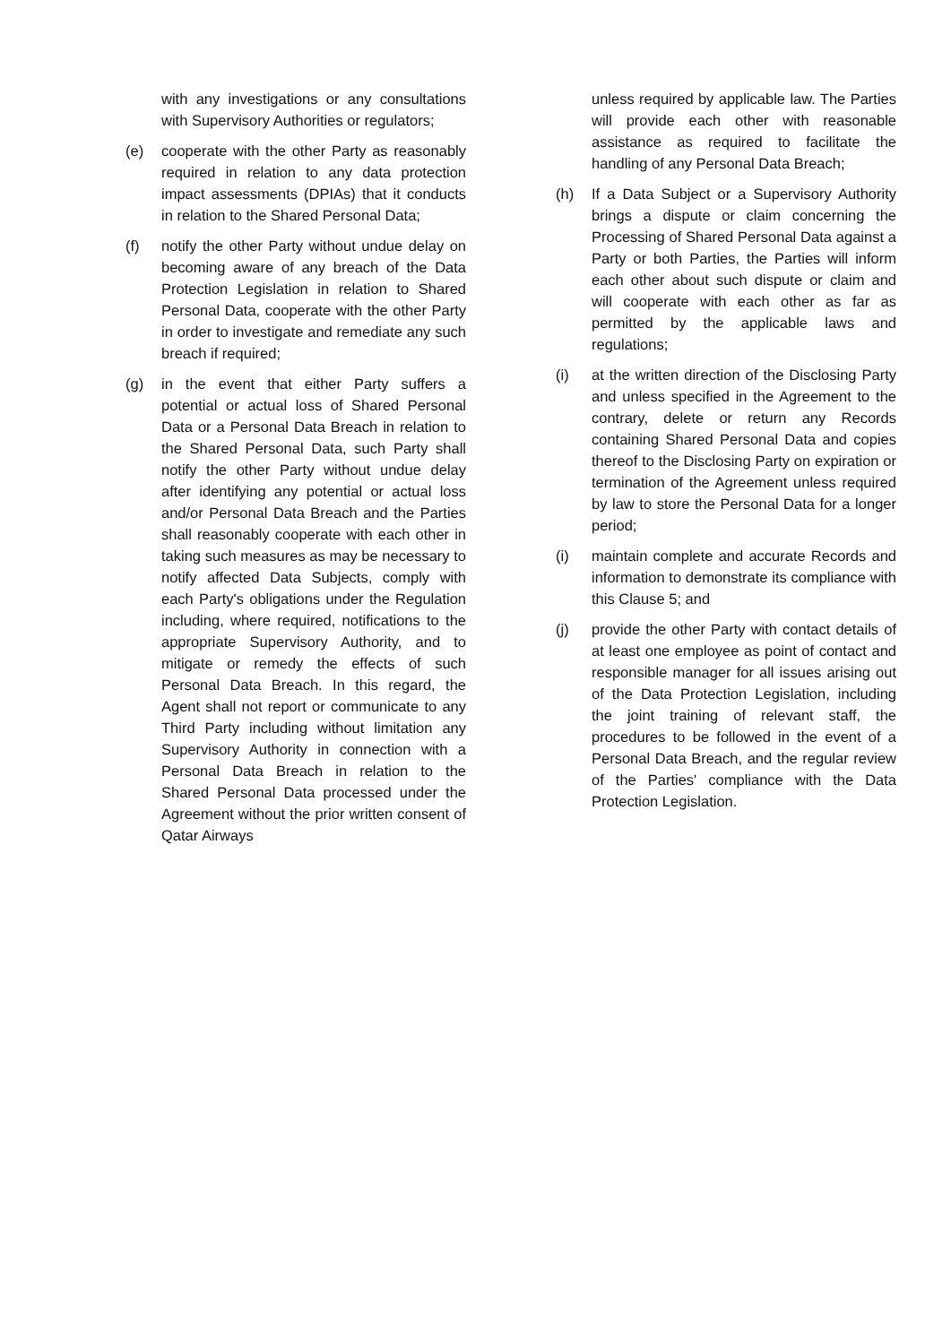with any investigations or any consultations with Supervisory Authorities or regulators;
(e) cooperate with the other Party as reasonably required in relation to any data protection impact assessments (DPIAs) that it conducts in relation to the Shared Personal Data;
(f) notify the other Party without undue delay on becoming aware of any breach of the Data Protection Legislation in relation to Shared Personal Data, cooperate with the other Party in order to investigate and remediate any such breach if required;
(g) in the event that either Party suffers a potential or actual loss of Shared Personal Data or a Personal Data Breach in relation to the Shared Personal Data, such Party shall notify the other Party without undue delay after identifying any potential or actual loss and/or Personal Data Breach and the Parties shall reasonably cooperate with each other in taking such measures as may be necessary to notify affected Data Subjects, comply with each Party's obligations under the Regulation including, where required, notifications to the appropriate Supervisory Authority, and to mitigate or remedy the effects of such Personal Data Breach. In this regard, the Agent shall not report or communicate to any Third Party including without limitation any Supervisory Authority in connection with a Personal Data Breach in relation to the Shared Personal Data processed under the Agreement without the prior written consent of Qatar Airways
unless required by applicable law. The Parties will provide each other with reasonable assistance as required to facilitate the handling of any Personal Data Breach;
(h) If a Data Subject or a Supervisory Authority brings a dispute or claim concerning the Processing of Shared Personal Data against a Party or both Parties, the Parties will inform each other about such dispute or claim and will cooperate with each other as far as permitted by the applicable laws and regulations;
(i) at the written direction of the Disclosing Party and unless specified in the Agreement to the contrary, delete or return any Records containing Shared Personal Data and copies thereof to the Disclosing Party on expiration or termination of the Agreement unless required by law to store the Personal Data for a longer period;
(i) maintain complete and accurate Records and information to demonstrate its compliance with this Clause 5; and
(j) provide the other Party with contact details of at least one employee as point of contact and responsible manager for all issues arising out of the Data Protection Legislation, including the joint training of relevant staff, the procedures to be followed in the event of a Personal Data Breach, and the regular review of the Parties' compliance with the Data Protection Legislation.